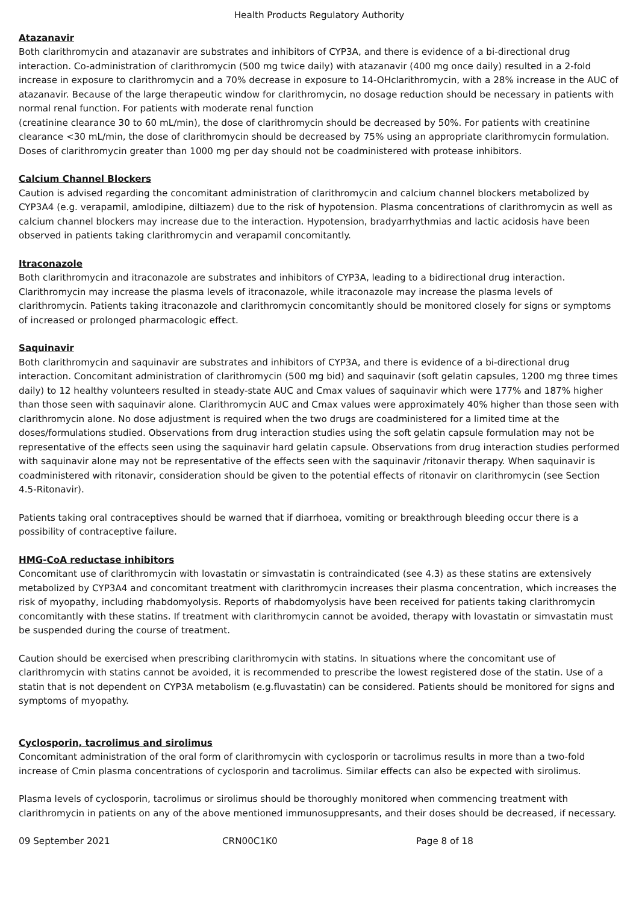Health Products Regulatory Authority
Atazanavir
Both clarithromycin and atazanavir are substrates and inhibitors of CYP3A, and there is evidence of a bi-directional drug interaction. Co-administration of clarithromycin (500 mg twice daily) with atazanavir (400 mg once daily) resulted in a 2-fold increase in exposure to clarithromycin and a 70% decrease in exposure to 14-OHclarithromycin, with a 28% increase in the AUC of atazanavir. Because of the large therapeutic window for clarithromycin, no dosage reduction should be necessary in patients with normal renal function. For patients with moderate renal function
(creatinine clearance 30 to 60 mL/min), the dose of clarithromycin should be decreased by 50%. For patients with creatinine clearance <30 mL/min, the dose of clarithromycin should be decreased by 75% using an appropriate clarithromycin formulation. Doses of clarithromycin greater than 1000 mg per day should not be coadministered with protease inhibitors.
Calcium Channel Blockers
Caution is advised regarding the concomitant administration of clarithromycin and calcium channel blockers metabolized by CYP3A4 (e.g. verapamil, amlodipine, diltiazem) due to the risk of hypotension. Plasma concentrations of clarithromycin as well as calcium channel blockers may increase due to the interaction. Hypotension, bradyarrhythmias and lactic acidosis have been observed in patients taking clarithromycin and verapamil concomitantly.
Itraconazole
Both clarithromycin and itraconazole are substrates and inhibitors of CYP3A, leading to a bidirectional drug interaction. Clarithromycin may increase the plasma levels of itraconazole, while itraconazole may increase the plasma levels of clarithromycin. Patients taking itraconazole and clarithromycin concomitantly should be monitored closely for signs or symptoms of increased or prolonged pharmacologic effect.
Saquinavir
Both clarithromycin and saquinavir are substrates and inhibitors of CYP3A, and there is evidence of a bi-directional drug interaction. Concomitant administration of clarithromycin (500 mg bid) and saquinavir (soft gelatin capsules, 1200 mg three times daily) to 12 healthy volunteers resulted in steady-state AUC and Cmax values of saquinavir which were 177% and 187% higher than those seen with saquinavir alone. Clarithromycin AUC and Cmax values were approximately 40% higher than those seen with clarithromycin alone. No dose adjustment is required when the two drugs are coadministered for a limited time at the doses/formulations studied. Observations from drug interaction studies using the soft gelatin capsule formulation may not be representative of the effects seen using the saquinavir hard gelatin capsule. Observations from drug interaction studies performed with saquinavir alone may not be representative of the effects seen with the saquinavir /ritonavir therapy. When saquinavir is coadministered with ritonavir, consideration should be given to the potential effects of ritonavir on clarithromycin (see Section 4.5-Ritonavir).
Patients taking oral contraceptives should be warned that if diarrhoea, vomiting or breakthrough bleeding occur there is a possibility of contraceptive failure.
HMG-CoA reductase inhibitors
Concomitant use of clarithromycin with lovastatin or simvastatin is contraindicated (see 4.3) as these statins are extensively metabolized by CYP3A4 and concomitant treatment with clarithromycin increases their plasma concentration, which increases the risk of myopathy, including rhabdomyolysis. Reports of rhabdomyolysis have been received for patients taking clarithromycin concomitantly with these statins. If treatment with clarithromycin cannot be avoided, therapy with lovastatin or simvastatin must be suspended during the course of treatment.
Caution should be exercised when prescribing clarithromycin with statins. In situations where the concomitant use of clarithromycin with statins cannot be avoided, it is recommended to prescribe the lowest registered dose of the statin. Use of a statin that is not dependent on CYP3A metabolism (e.g.fluvastatin) can be considered. Patients should be monitored for signs and symptoms of myopathy.
Cyclosporin, tacrolimus and sirolimus
Concomitant administration of the oral form of clarithromycin with cyclosporin or tacrolimus results in more than a two-fold increase of Cmin plasma concentrations of cyclosporin and tacrolimus. Similar effects can also be expected with sirolimus.
Plasma levels of cyclosporin, tacrolimus or sirolimus should be thoroughly monitored when commencing treatment with clarithromycin in patients on any of the above mentioned immunosuppresants, and their doses should be decreased, if necessary.
09 September 2021 CRN00C1K0 Page 8 of 18